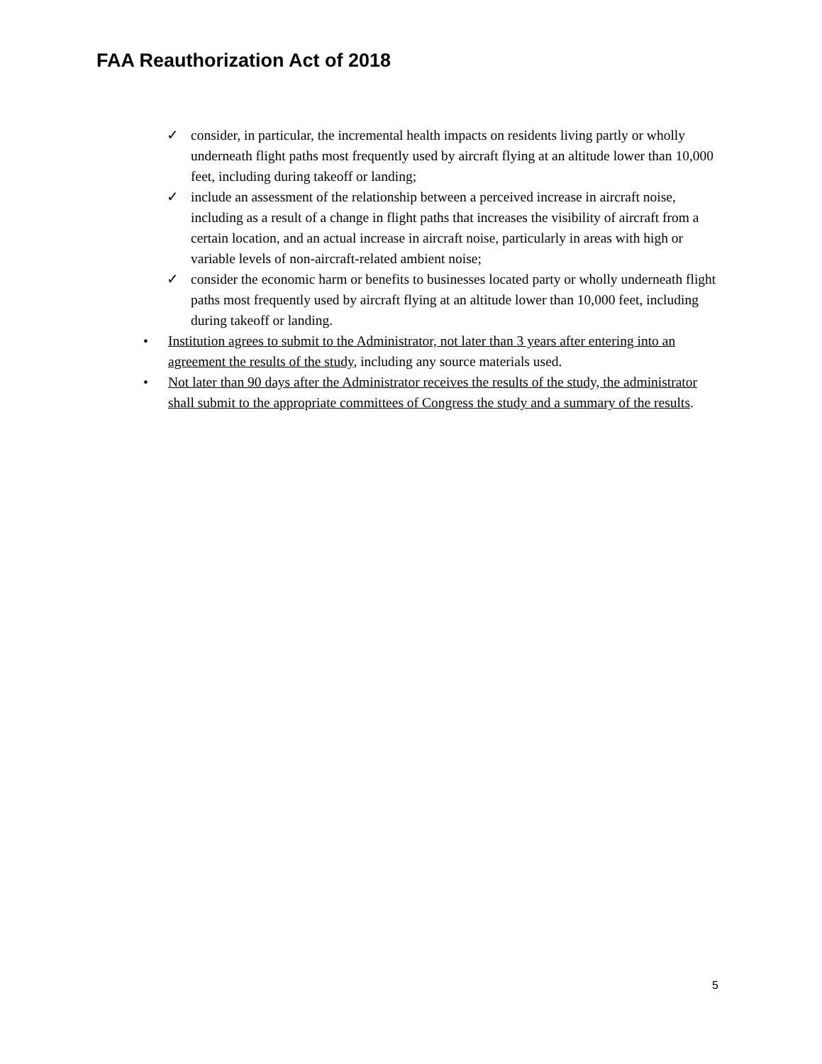FAA Reauthorization Act of 2018
✓ consider, in particular, the incremental health impacts on residents living partly or wholly underneath flight paths most frequently used by aircraft flying at an altitude lower than 10,000 feet, including during takeoff or landing;
✓ include an assessment of the relationship between a perceived increase in aircraft noise, including as a result of a change in flight paths that increases the visibility of aircraft from a certain location, and an actual increase in aircraft noise, particularly in areas with high or variable levels of non-aircraft-related ambient noise;
✓ consider the economic harm or benefits to businesses located party or wholly underneath flight paths most frequently used by aircraft flying at an altitude lower than 10,000 feet, including during takeoff or landing.
• Institution agrees to submit to the Administrator, not later than 3 years after entering into an agreement the results of the study, including any source materials used.
• Not later than 90 days after the Administrator receives the results of the study, the administrator shall submit to the appropriate committees of Congress the study and a summary of the results.
5